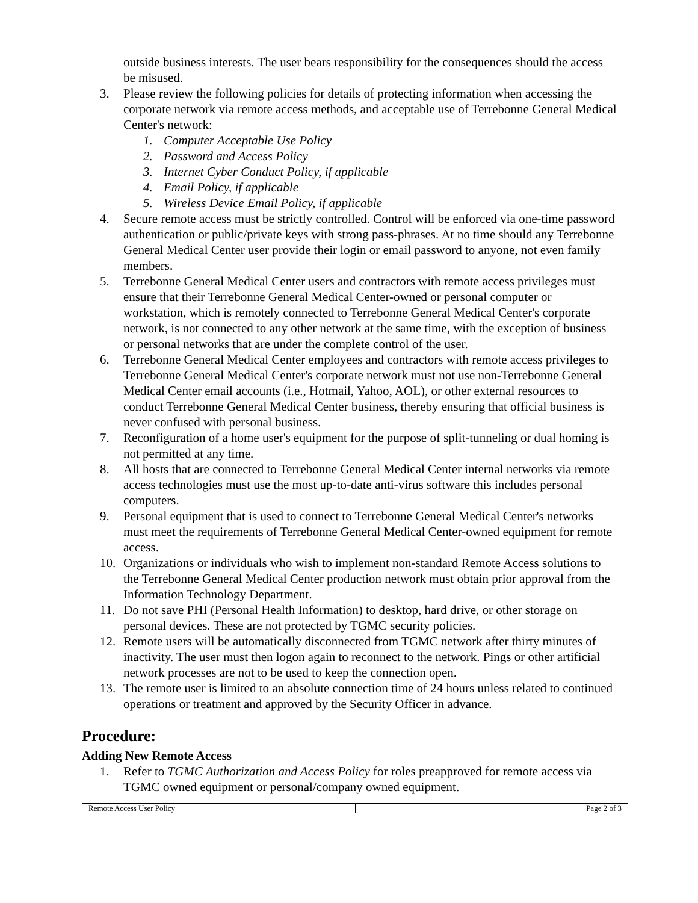outside business interests. The user bears responsibility for the consequences should the access be misused.
3. Please review the following policies for details of protecting information when accessing the corporate network via remote access methods, and acceptable use of Terrebonne General Medical Center's network:
1. Computer Acceptable Use Policy
2. Password and Access Policy
3. Internet Cyber Conduct Policy, if applicable
4. Email Policy, if applicable
5. Wireless Device Email Policy, if applicable
4. Secure remote access must be strictly controlled. Control will be enforced via one-time password authentication or public/private keys with strong pass-phrases. At no time should any Terrebonne General Medical Center user provide their login or email password to anyone, not even family members.
5. Terrebonne General Medical Center users and contractors with remote access privileges must ensure that their Terrebonne General Medical Center-owned or personal computer or workstation, which is remotely connected to Terrebonne General Medical Center's corporate network, is not connected to any other network at the same time, with the exception of business or personal networks that are under the complete control of the user.
6. Terrebonne General Medical Center employees and contractors with remote access privileges to Terrebonne General Medical Center's corporate network must not use non-Terrebonne General Medical Center email accounts (i.e., Hotmail, Yahoo, AOL), or other external resources to conduct Terrebonne General Medical Center business, thereby ensuring that official business is never confused with personal business.
7. Reconfiguration of a home user's equipment for the purpose of split-tunneling or dual homing is not permitted at any time.
8. All hosts that are connected to Terrebonne General Medical Center internal networks via remote access technologies must use the most up-to-date anti-virus software this includes personal computers.
9. Personal equipment that is used to connect to Terrebonne General Medical Center's networks must meet the requirements of Terrebonne General Medical Center-owned equipment for remote access.
10. Organizations or individuals who wish to implement non-standard Remote Access solutions to the Terrebonne General Medical Center production network must obtain prior approval from the Information Technology Department.
11. Do not save PHI (Personal Health Information) to desktop, hard drive, or other storage on personal devices. These are not protected by TGMC security policies.
12. Remote users will be automatically disconnected from TGMC network after thirty minutes of inactivity. The user must then logon again to reconnect to the network. Pings or other artificial network processes are not to be used to keep the connection open.
13. The remote user is limited to an absolute connection time of 24 hours unless related to continued operations or treatment and approved by the Security Officer in advance.
Procedure:
Adding New Remote Access
1. Refer to TGMC Authorization and Access Policy for roles preapproved for remote access via TGMC owned equipment or personal/company owned equipment.
| Remote Access User Policy | Page 2 of 3 |